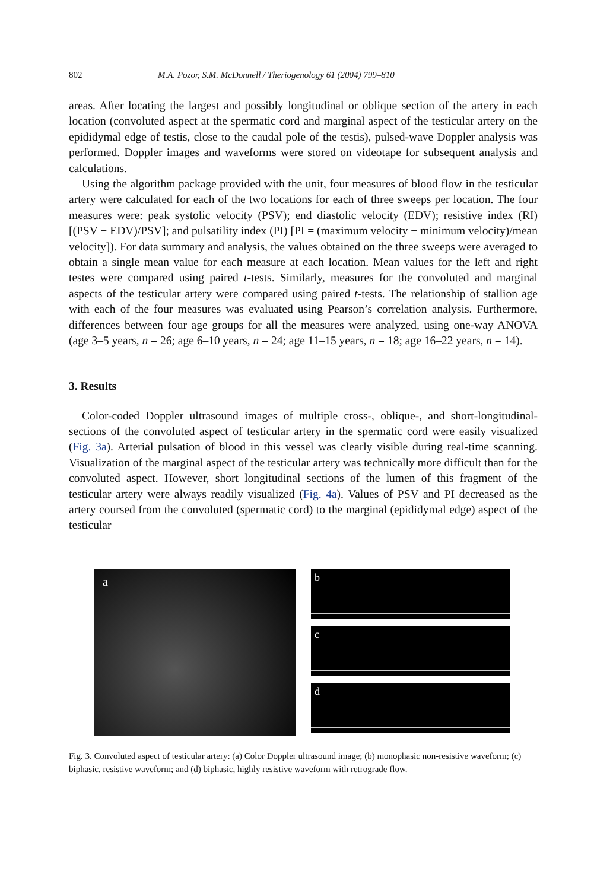802 M.A. Pozor, S.M. McDonnell / Theriogenology 61 (2004) 799–810
areas. After locating the largest and possibly longitudinal or oblique section of the artery in each location (convoluted aspect at the spermatic cord and marginal aspect of the testicular artery on the epididymal edge of testis, close to the caudal pole of the testis), pulsed-wave Doppler analysis was performed. Doppler images and waveforms were stored on videotape for subsequent analysis and calculations.
Using the algorithm package provided with the unit, four measures of blood flow in the testicular artery were calculated for each of the two locations for each of three sweeps per location. The four measures were: peak systolic velocity (PSV); end diastolic velocity (EDV); resistive index (RI) [(PSV − EDV)/PSV]; and pulsatility index (PI) [PI = (maximum velocity − minimum velocity)/mean velocity]). For data summary and analysis, the values obtained on the three sweeps were averaged to obtain a single mean value for each measure at each location. Mean values for the left and right testes were compared using paired t-tests. Similarly, measures for the convoluted and marginal aspects of the testicular artery were compared using paired t-tests. The relationship of stallion age with each of the four measures was evaluated using Pearson’s correlation analysis. Furthermore, differences between four age groups for all the measures were analyzed, using one-way ANOVA (age 3–5 years, n = 26; age 6–10 years, n = 24; age 11–15 years, n = 18; age 16–22 years, n = 14).
3. Results
Color-coded Doppler ultrasound images of multiple cross-, oblique-, and short-longitudinal-sections of the convoluted aspect of testicular artery in the spermatic cord were easily visualized (Fig. 3a). Arterial pulsation of blood in this vessel was clearly visible during real-time scanning. Visualization of the marginal aspect of the testicular artery was technically more difficult than for the convoluted aspect. However, short longitudinal sections of the lumen of this fragment of the testicular artery were always readily visualized (Fig. 4a). Values of PSV and PI decreased as the artery coursed from the convoluted (spermatic cord) to the marginal (epididymal edge) aspect of the testicular
a
b
c
d
Fig. 3. Convoluted aspect of testicular artery: (a) Color Doppler ultrasound image; (b) monophasic non-resistive waveform; (c) biphasic, resistive waveform; and (d) biphasic, highly resistive waveform with retrograde flow.